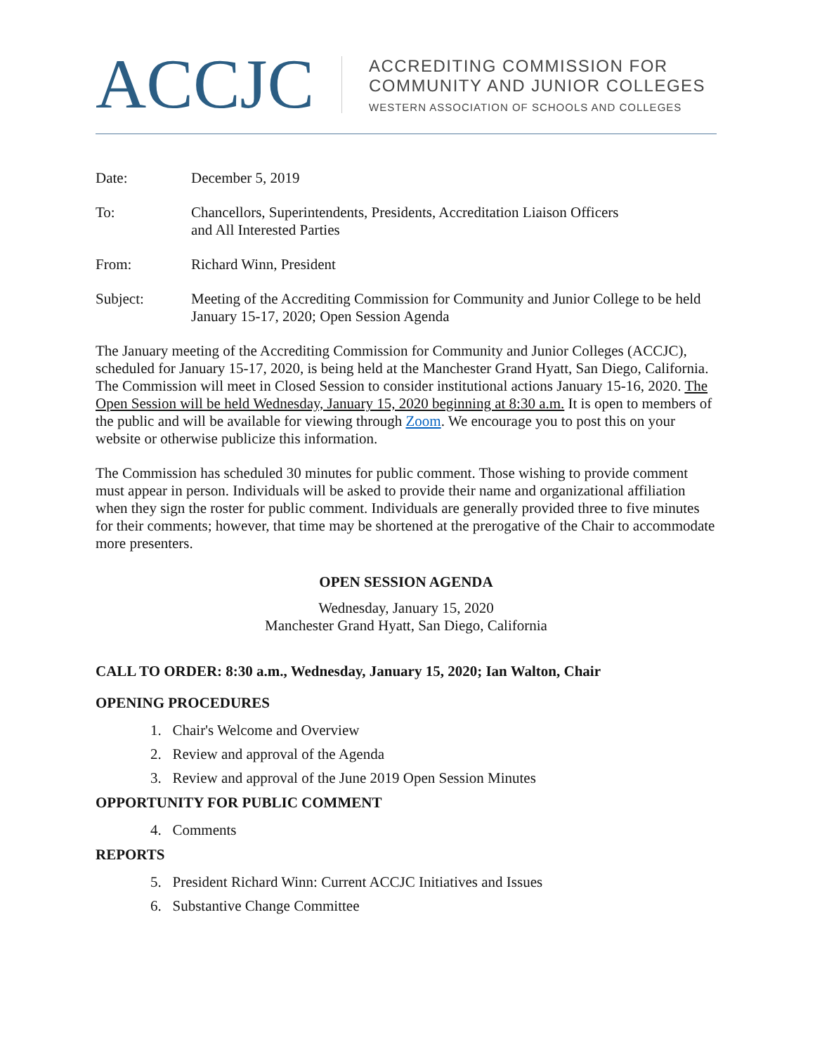ACCJC
ACCREDITING COMMISSION FOR
COMMUNITY AND JUNIOR COLLEGES
WESTERN ASSOCIATION OF SCHOOLS AND COLLEGES
Date: December 5, 2019
To: Chancellors, Superintendents, Presidents, Accreditation Liaison Officers
and All Interested Parties
From: Richard Winn, President
Subject: Meeting of the Accrediting Commission for Community and Junior College to be held January 15-17, 2020; Open Session Agenda
The January meeting of the Accrediting Commission for Community and Junior Colleges (ACCJC), scheduled for January 15-17, 2020, is being held at the Manchester Grand Hyatt, San Diego, California. The Commission will meet in Closed Session to consider institutional actions January 15-16, 2020. The Open Session will be held Wednesday, January 15, 2020 beginning at 8:30 a.m. It is open to members of the public and will be available for viewing through Zoom. We encourage you to post this on your website or otherwise publicize this information.
The Commission has scheduled 30 minutes for public comment. Those wishing to provide comment must appear in person. Individuals will be asked to provide their name and organizational affiliation when they sign the roster for public comment. Individuals are generally provided three to five minutes for their comments; however, that time may be shortened at the prerogative of the Chair to accommodate more presenters.
OPEN SESSION AGENDA
Wednesday, January 15, 2020
Manchester Grand Hyatt, San Diego, California
CALL TO ORDER: 8:30 a.m., Wednesday, January 15, 2020; Ian Walton, Chair
OPENING PROCEDURES
1. Chair's Welcome and Overview
2. Review and approval of the Agenda
3. Review and approval of the June 2019 Open Session Minutes
OPPORTUNITY FOR PUBLIC COMMENT
4. Comments
REPORTS
5. President Richard Winn: Current ACCJC Initiatives and Issues
6. Substantive Change Committee